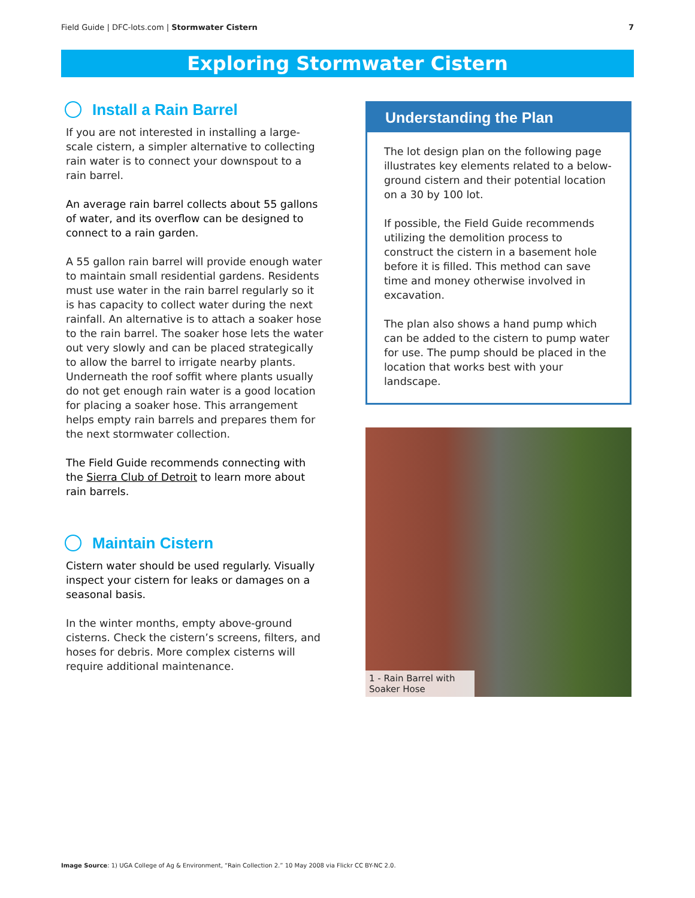Field Guide | DFC-lots.com | Stormwater Cistern 7
Exploring Stormwater Cistern
Install a Rain Barrel
If you are not interested in installing a large-scale cistern, a simpler alternative to collecting rain water is to connect your downspout to a rain barrel.
An average rain barrel collects about 55 gallons of water, and its overflow can be designed to connect to a rain garden.
A 55 gallon rain barrel will provide enough water to maintain small residential gardens. Residents must use water in the rain barrel regularly so it is has capacity to collect water during the next rainfall. An alternative is to attach a soaker hose to the rain barrel. The soaker hose lets the water out very slowly and can be placed strategically to allow the barrel to irrigate nearby plants. Underneath the roof soffit where plants usually do not get enough rain water is a good location for placing a soaker hose. This arrangement helps empty rain barrels and prepares them for the next stormwater collection.
The Field Guide recommends connecting with the Sierra Club of Detroit to learn more about rain barrels.
Maintain Cistern
Cistern water should be used regularly. Visually inspect your cistern for leaks or damages on a seasonal basis.
In the winter months, empty above-ground cisterns. Check the cistern’s screens, filters, and hoses for debris. More complex cisterns will require additional maintenance.
Understanding the Plan
The lot design plan on the following page illustrates key elements related to a below-ground cistern and their potential location on a 30 by 100 lot.
If possible, the Field Guide recommends utilizing the demolition process to construct the cistern in a basement hole before it is filled. This method can save time and money otherwise involved in excavation.
The plan also shows a hand pump which can be added to the cistern to pump water for use. The pump should be placed in the location that works best with your landscape.
1 - Rain Barrel with Soaker Hose
Image Source: 1) UGA College of Ag & Environment, “Rain Collection 2.” 10 May 2008 via Flickr CC BY-NC 2.0.